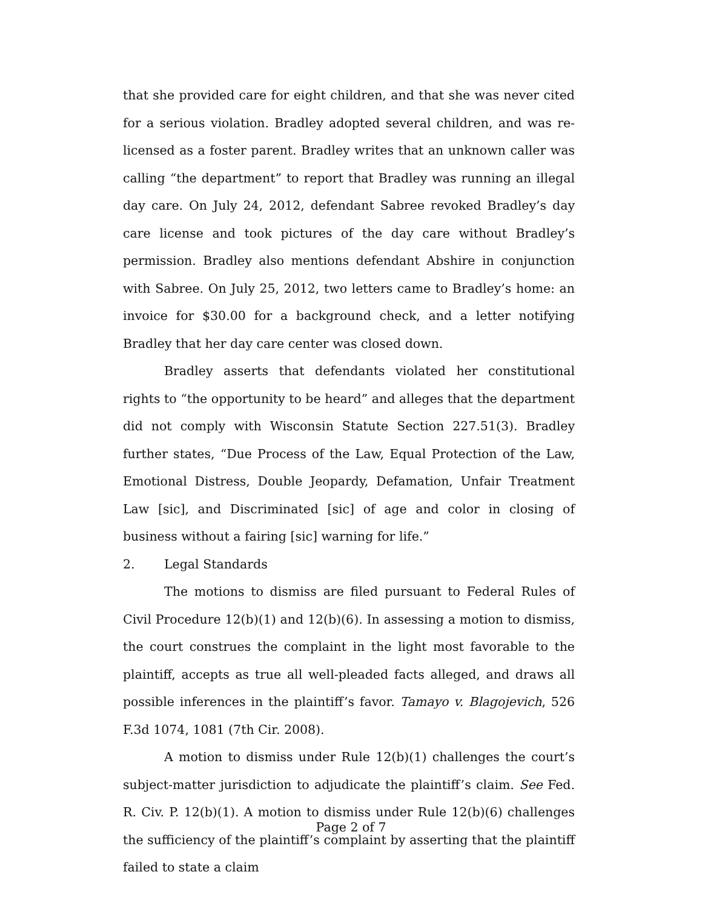that she provided care for eight children, and that she was never cited for a serious violation. Bradley adopted several children, and was re-licensed as a foster parent. Bradley writes that an unknown caller was calling “the department” to report that Bradley was running an illegal day care. On July 24, 2012, defendant Sabree revoked Bradley’s day care license and took pictures of the day care without Bradley’s permission. Bradley also mentions defendant Abshire in conjunction with Sabree. On July 25, 2012, two letters came to Bradley’s home: an invoice for $30.00 for a background check, and a letter notifying Bradley that her day care center was closed down.
Bradley asserts that defendants violated her constitutional rights to “the opportunity to be heard” and alleges that the department did not comply with Wisconsin Statute Section 227.51(3). Bradley further states, “Due Process of the Law, Equal Protection of the Law, Emotional Distress, Double Jeopardy, Defamation, Unfair Treatment Law [sic], and Discriminated [sic] of age and color in closing of business without a fairing [sic] warning for life.”
2. Legal Standards
The motions to dismiss are filed pursuant to Federal Rules of Civil Procedure 12(b)(1) and 12(b)(6). In assessing a motion to dismiss, the court construes the complaint in the light most favorable to the plaintiff, accepts as true all well-pleaded facts alleged, and draws all possible inferences in the plaintiff’s favor. Tamayo v. Blagojevich, 526 F.3d 1074, 1081 (7th Cir. 2008).
A motion to dismiss under Rule 12(b)(1) challenges the court’s subject-matter jurisdiction to adjudicate the plaintiff’s claim. See Fed. R. Civ. P. 12(b)(1). A motion to dismiss under Rule 12(b)(6) challenges the sufficiency of the plaintiff’s complaint by asserting that the plaintiff failed to state a claim
Page 2 of 7